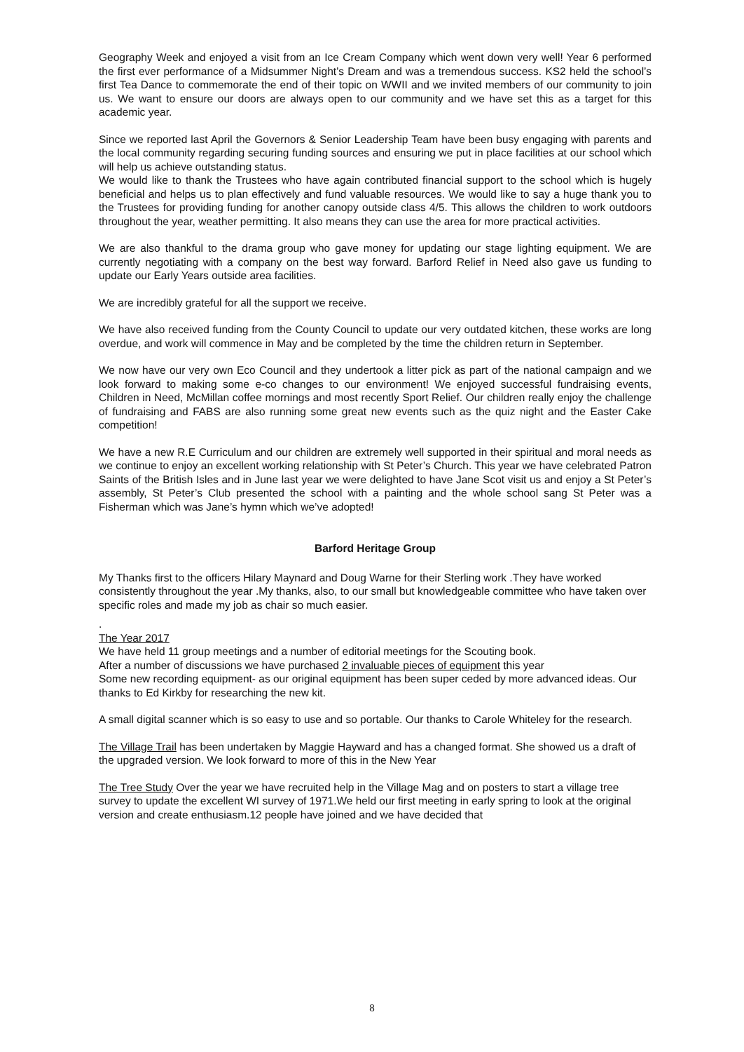Geography Week and enjoyed a visit from an Ice Cream Company which went down very well! Year 6 performed the first ever performance of a Midsummer Night’s Dream and was a tremendous success. KS2 held the school’s first Tea Dance to commemorate the end of their topic on WWII and we invited members of our community to join us. We want to ensure our doors are always open to our community and we have set this as a target for this academic year.
Since we reported last April the Governors & Senior Leadership Team have been busy engaging with parents and the local community regarding securing funding sources and ensuring we put in place facilities at our school which will help us achieve outstanding status.
We would like to thank the Trustees who have again contributed financial support to the school which is hugely beneficial and helps us to plan effectively and fund valuable resources. We would like to say a huge thank you to the Trustees for providing funding for another canopy outside class 4/5. This allows the children to work outdoors throughout the year, weather permitting. It also means they can use the area for more practical activities.
We are also thankful to the drama group who gave money for updating our stage lighting equipment. We are currently negotiating with a company on the best way forward. Barford Relief in Need also gave us funding to update our Early Years outside area facilities.
We are incredibly grateful for all the support we receive.
We have also received funding from the County Council to update our very outdated kitchen, these works are long overdue, and work will commence in May and be completed by the time the children return in September.
We now have our very own Eco Council and they undertook a litter pick as part of the national campaign and we look forward to making some e-co changes to our environment! We enjoyed successful fundraising events, Children in Need, McMillan coffee mornings and most recently Sport Relief. Our children really enjoy the challenge of fundraising and FABS are also running some great new events such as the quiz night and the Easter Cake competition!
We have a new R.E Curriculum and our children are extremely well supported in their spiritual and moral needs as we continue to enjoy an excellent working relationship with St Peter’s Church. This year we have celebrated Patron Saints of the British Isles and in June last year we were delighted to have Jane Scot visit us and enjoy a St Peter’s assembly, St Peter’s Club presented the school with a painting and the whole school sang St Peter was a Fisherman which was Jane’s hymn which we’ve adopted!
Barford Heritage Group
My Thanks first to the officers Hilary Maynard and Doug Warne for their Sterling work .They have worked consistently throughout the year .My thanks, also, to our small but knowledgeable committee who have taken over specific roles and made my job as chair so much easier.
.
The Year 2017
We have held 11 group meetings and a number of editorial meetings for the Scouting book.
After a number of discussions we have purchased 2 invaluable pieces of equipment this year
Some new recording equipment- as our original equipment has been super ceded by more advanced ideas. Our thanks to Ed Kirkby for researching the new kit.
A small digital scanner which is so easy to use and so portable. Our thanks to Carole Whiteley for the research.
The Village Trail has been undertaken by Maggie Hayward and has a changed format. She showed us a draft of the upgraded version. We look forward to more of this in the New Year
The Tree Study Over the year we have recruited help in the Village Mag and on posters to start a village tree survey to update the excellent WI survey of 1971.We held our first meeting in early spring to look at the original version and create enthusiasm.12 people have joined and we have decided that
8